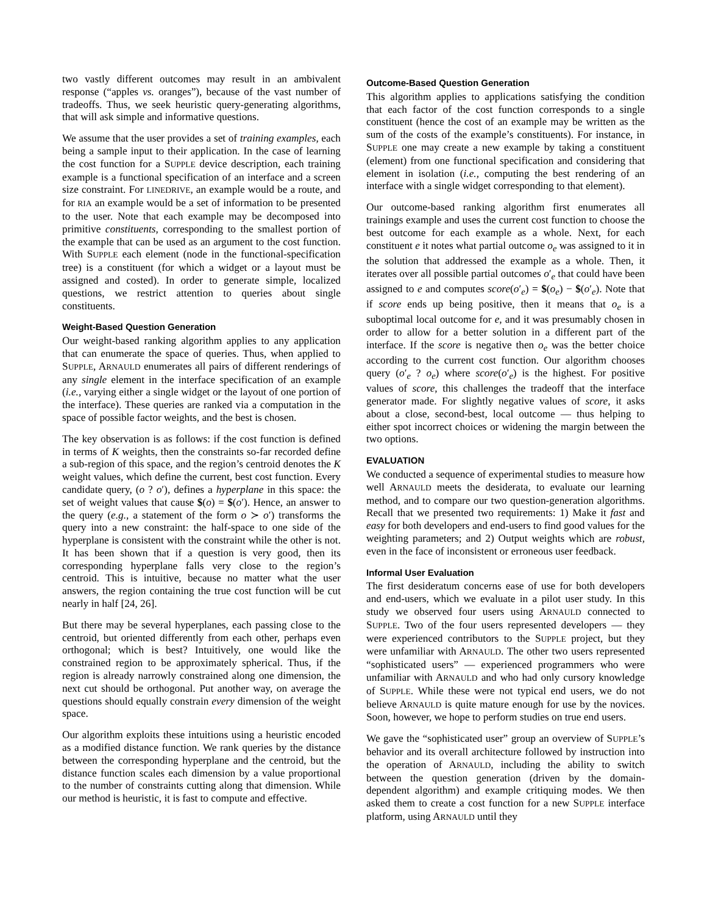two vastly different outcomes may result in an ambivalent response (“apples vs. oranges”), because of the vast number of tradeoffs. Thus, we seek heuristic query-generating algorithms, that will ask simple and informative questions.
We assume that the user provides a set of training examples, each being a sample input to their application. In the case of learning the cost function for a SUPPLE device description, each training example is a functional specification of an interface and a screen size constraint. For LINEDRIVE, an example would be a route, and for RIA an example would be a set of information to be presented to the user. Note that each example may be decomposed into primitive constituents, corresponding to the smallest portion of the example that can be used as an argument to the cost function. With SUPPLE each element (node in the functional-specification tree) is a constituent (for which a widget or a layout must be assigned and costed). In order to generate simple, localized questions, we restrict attention to queries about single constituents.
Weight-Based Question Generation
Our weight-based ranking algorithm applies to any application that can enumerate the space of queries. Thus, when applied to SUPPLE, ARNAULD enumerates all pairs of different renderings of any single element in the interface specification of an example (i.e., varying either a single widget or the layout of one portion of the interface). These queries are ranked via a computation in the space of possible factor weights, and the best is chosen.
The key observation is as follows: if the cost function is defined in terms of K weights, then the constraints so-far recorded define a sub-region of this space, and the region’s centroid denotes the K weight values, which define the current, best cost function. Every candidate query, (o ? o′), defines a hyperplane in this space: the set of weight values that cause $(o) = $(o′). Hence, an answer to the query (e.g., a statement of the form o ≻ o′) transforms the query into a new constraint: the half-space to one side of the hyperplane is consistent with the constraint while the other is not. It has been shown that if a question is very good, then its corresponding hyperplane falls very close to the region’s centroid. This is intuitive, because no matter what the user answers, the region containing the true cost function will be cut nearly in half [24, 26].
But there may be several hyperplanes, each passing close to the centroid, but oriented differently from each other, perhaps even orthogonal; which is best? Intuitively, one would like the constrained region to be approximately spherical. Thus, if the region is already narrowly constrained along one dimension, the next cut should be orthogonal. Put another way, on average the questions should equally constrain every dimension of the weight space.
Our algorithm exploits these intuitions using a heuristic encoded as a modified distance function. We rank queries by the distance between the corresponding hyperplane and the centroid, but the distance function scales each dimension by a value proportional to the number of constraints cutting along that dimension. While our method is heuristic, it is fast to compute and effective.
Outcome-Based Question Generation
This algorithm applies to applications satisfying the condition that each factor of the cost function corresponds to a single constituent (hence the cost of an example may be written as the sum of the costs of the example’s constituents). For instance, in SUPPLE one may create a new example by taking a constituent (element) from one functional specification and considering that element in isolation (i.e., computing the best rendering of an interface with a single widget corresponding to that element).
Our outcome-based ranking algorithm first enumerates all trainings example and uses the current cost function to choose the best outcome for each example as a whole. Next, for each constituent e it notes what partial outcome o<sub>e</sub> was assigned to it in the solution that addressed the example as a whole. Then, it iterates over all possible partial outcomes o′<sub>e</sub> that could have been assigned to e and computes score(o′<sub>e</sub>) = $(o<sub>e</sub>) − $(o′<sub>e</sub>). Note that if score ends up being positive, then it means that o<sub>e</sub> is a suboptimal local outcome for e, and it was presumably chosen in order to allow for a better solution in a different part of the interface. If the score is negative then o<sub>e</sub> was the better choice according to the current cost function. Our algorithm chooses query (o′<sub>e</sub> ? o<sub>e</sub>) where score(o′<sub>e</sub>) is the highest. For positive values of score, this challenges the tradeoff that the interface generator made. For slightly negative values of score, it asks about a close, second-best, local outcome — thus helping to either spot incorrect choices or widening the margin between the two options.
EVALUATION
We conducted a sequence of experimental studies to measure how well ARNAULD meets the desiderata, to evaluate our learning method, and to compare our two question-generation algorithms. Recall that we presented two requirements: 1) Make it fast and easy for both developers and end-users to find good values for the weighting parameters; and 2) Output weights which are robust, even in the face of inconsistent or erroneous user feedback.
Informal User Evaluation
The first desideratum concerns ease of use for both developers and end-users, which we evaluate in a pilot user study. In this study we observed four users using ARNAULD connected to SUPPLE. Two of the four users represented developers — they were experienced contributors to the SUPPLE project, but they were unfamiliar with ARNAULD. The other two users represented “sophisticated users” — experienced programmers who were unfamiliar with ARNAULD and who had only cursory knowledge of SUPPLE. While these were not typical end users, we do not believe ARNAULD is quite mature enough for use by the novices. Soon, however, we hope to perform studies on true end users.
We gave the “sophisticated user” group an overview of SUPPLE’s behavior and its overall architecture followed by instruction into the operation of ARNAULD, including the ability to switch between the question generation (driven by the domain-dependent algorithm) and example critiquing modes. We then asked them to create a cost function for a new SUPPLE interface platform, using ARNAULD until they